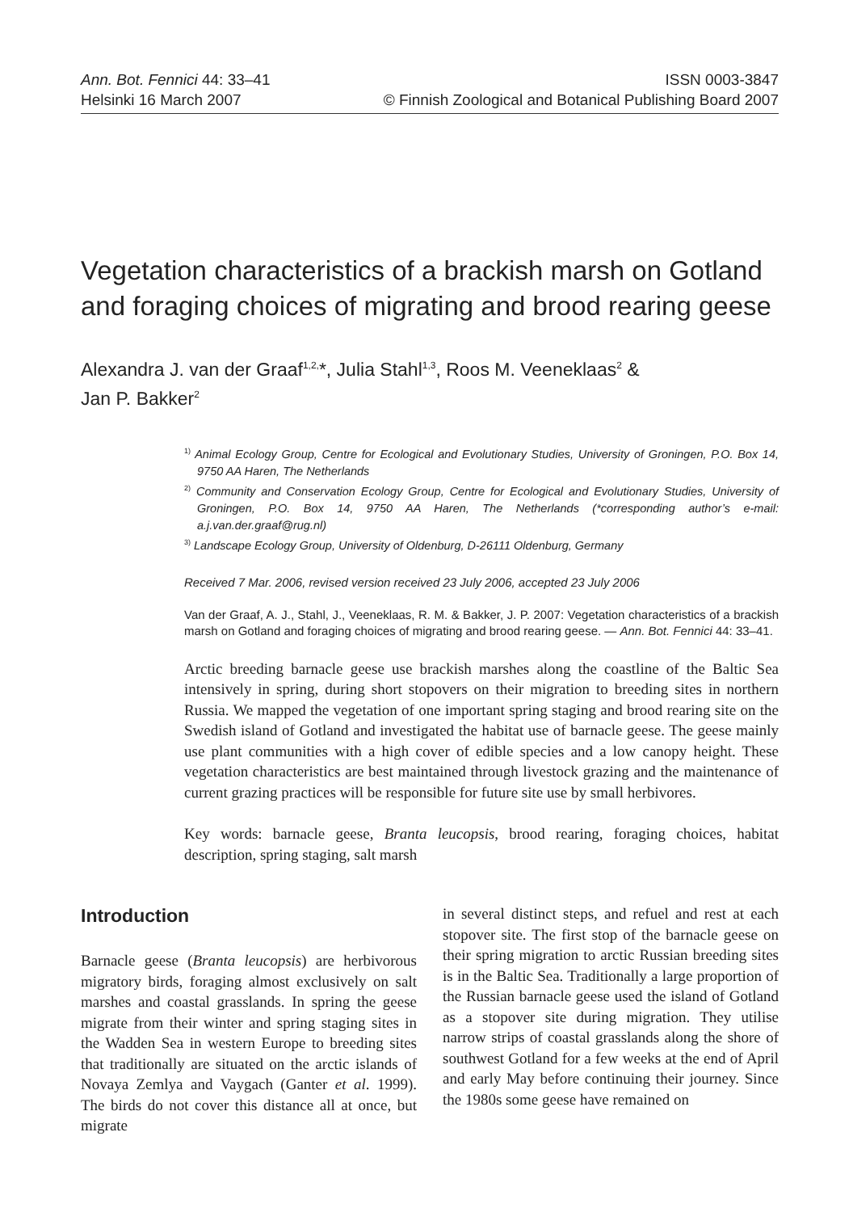Ann. Bot. Fennici 44: 33–41
Helsinki 16 March 2007
ISSN 0003-3847
© Finnish Zoological and Botanical Publishing Board 2007
Vegetation characteristics of a brackish marsh on Gotland and foraging choices of migrating and brood rearing geese
Alexandra J. van der Graaf<sup>1,2,</sup>*, Julia Stahl<sup>1,3</sup>, Roos M. Veeneklaas<sup>2</sup> &
Jan P. Bakker<sup>2</sup>
<sup>1)</sup> Animal Ecology Group, Centre for Ecological and Evolutionary Studies, University of Groningen, P.O. Box 14, 9750 AA Haren, The Netherlands
<sup>2)</sup> Community and Conservation Ecology Group, Centre for Ecological and Evolutionary Studies, University of Groningen, P.O. Box 14, 9750 AA Haren, The Netherlands (*corresponding author’s e-mail: a.j.van.der.graaf@rug.nl)
<sup>3)</sup> Landscape Ecology Group, University of Oldenburg, D-26111 Oldenburg, Germany
Received 7 Mar. 2006, revised version received 23 July 2006, accepted 23 July 2006
Van der Graaf, A. J., Stahl, J., Veeneklaas, R. M. & Bakker, J. P. 2007: Vegetation characteristics of a brackish marsh on Gotland and foraging choices of migrating and brood rearing geese. — Ann. Bot. Fennici 44: 33–41.
Arctic breeding barnacle geese use brackish marshes along the coastline of the Baltic Sea intensively in spring, during short stopovers on their migration to breeding sites in northern Russia. We mapped the vegetation of one important spring staging and brood rearing site on the Swedish island of Gotland and investigated the habitat use of barnacle geese. The geese mainly use plant communities with a high cover of edible species and a low canopy height. These vegetation characteristics are best maintained through livestock grazing and the maintenance of current grazing practices will be responsible for future site use by small herbivores.
Key words: barnacle geese, Branta leucopsis, brood rearing, foraging choices, habitat description, spring staging, salt marsh
Introduction
Barnacle geese (Branta leucopsis) are herbivorous migratory birds, foraging almost exclusively on salt marshes and coastal grasslands. In spring the geese migrate from their winter and spring staging sites in the Wadden Sea in western Europe to breeding sites that traditionally are situated on the arctic islands of Novaya Zemlya and Vaygach (Ganter et al. 1999). The birds do not cover this distance all at once, but migrate
in several distinct steps, and refuel and rest at each stopover site. The first stop of the barnacle geese on their spring migration to arctic Russian breeding sites is in the Baltic Sea. Traditionally a large proportion of the Russian barnacle geese used the island of Gotland as a stopover site during migration. They utilise narrow strips of coastal grasslands along the shore of southwest Gotland for a few weeks at the end of April and early May before continuing their journey. Since the 1980s some geese have remained on